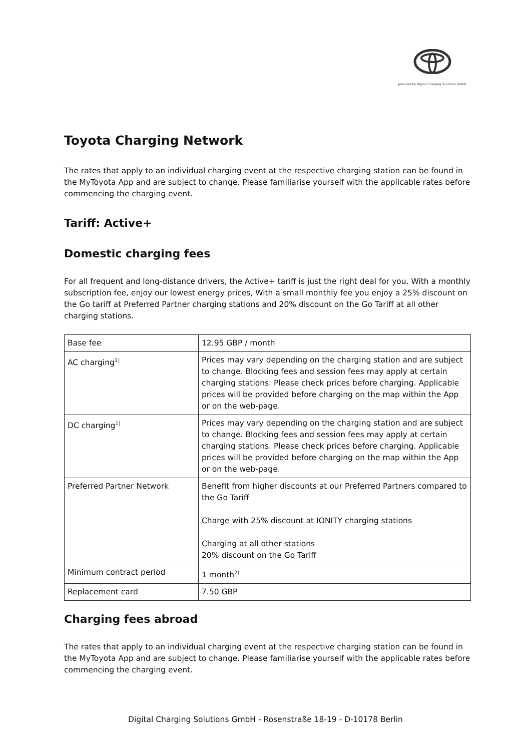provided by Digital Charging Solutions GmbH
Toyota Charging Network
The rates that apply to an individual charging event at the respective charging station can be found in the MyToyota App and are subject to change. Please familiarise yourself with the applicable rates before commencing the charging event.
Tariff: Active+
Domestic charging fees
For all frequent and long-distance drivers, the Active+ tariff is just the right deal for you. With a monthly subscription fee, enjoy our lowest energy prices, With a small monthly fee you enjoy a 25% discount on the Go tariff at Preferred Partner charging stations and 20% discount on the Go Tariff at all other charging stations.
| Base fee | 12.95 GBP / month |
| AC charging<sup>1)</sup> | Prices may vary depending on the charging station and are subject to change. Blocking fees and session fees may apply at certain charging stations. Please check prices before charging. Applicable prices will be provided before charging on the map within the App or on the web-page. |
| DC charging<sup>1)</sup> | Prices may vary depending on the charging station and are subject to change. Blocking fees and session fees may apply at certain charging stations. Please check prices before charging. Applicable prices will be provided before charging on the map within the App or on the web-page. |
| Preferred Partner Network | Benefit from higher discounts at our Preferred Partners compared to the Go Tariff Charge with 25% discount at IONITY charging stations Charging at all other stations 20% discount on the Go Tariff |
| Minimum contract period | 1 month<sup>2)</sup> |
| Replacement card | 7.50 GBP |
Charging fees abroad
The rates that apply to an individual charging event at the respective charging station can be found in the MyToyota App and are subject to change. Please familiarise yourself with the applicable rates before commencing the charging event.
Digital Charging Solutions GmbH - Rosenstraße 18-19 - D-10178 Berlin